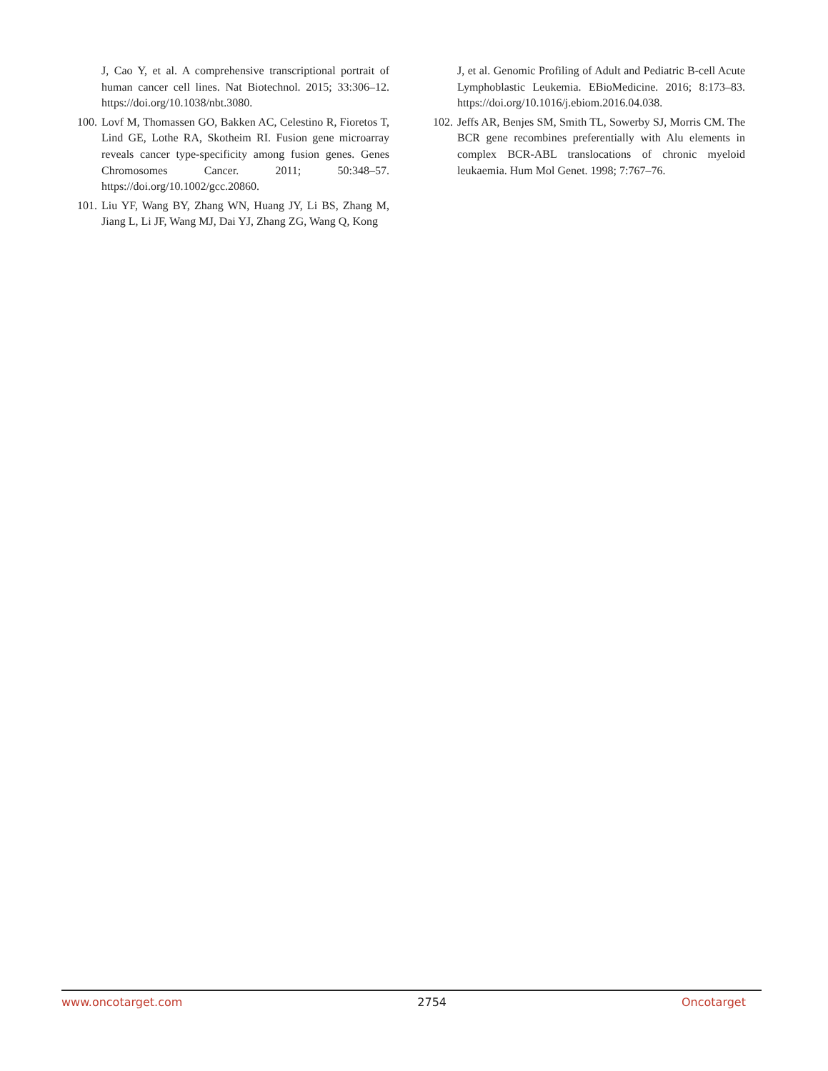J, Cao Y, et al. A comprehensive transcriptional portrait of human cancer cell lines. Nat Biotechnol. 2015; 33:306–12. https://doi.org/10.1038/nbt.3080.
100. Lovf M, Thomassen GO, Bakken AC, Celestino R, Fioretos T, Lind GE, Lothe RA, Skotheim RI. Fusion gene microarray reveals cancer type-specificity among fusion genes. Genes Chromosomes Cancer. 2011; 50:348–57. https://doi.org/10.1002/gcc.20860.
101. Liu YF, Wang BY, Zhang WN, Huang JY, Li BS, Zhang M, Jiang L, Li JF, Wang MJ, Dai YJ, Zhang ZG, Wang Q, Kong
J, et al. Genomic Profiling of Adult and Pediatric B-cell Acute Lymphoblastic Leukemia. EBioMedicine. 2016; 8:173–83. https://doi.org/10.1016/j.ebiom.2016.04.038.
102. Jeffs AR, Benjes SM, Smith TL, Sowerby SJ, Morris CM. The BCR gene recombines preferentially with Alu elements in complex BCR-ABL translocations of chronic myeloid leukaemia. Hum Mol Genet. 1998; 7:767–76.
www.oncotarget.com 2754 Oncotarget